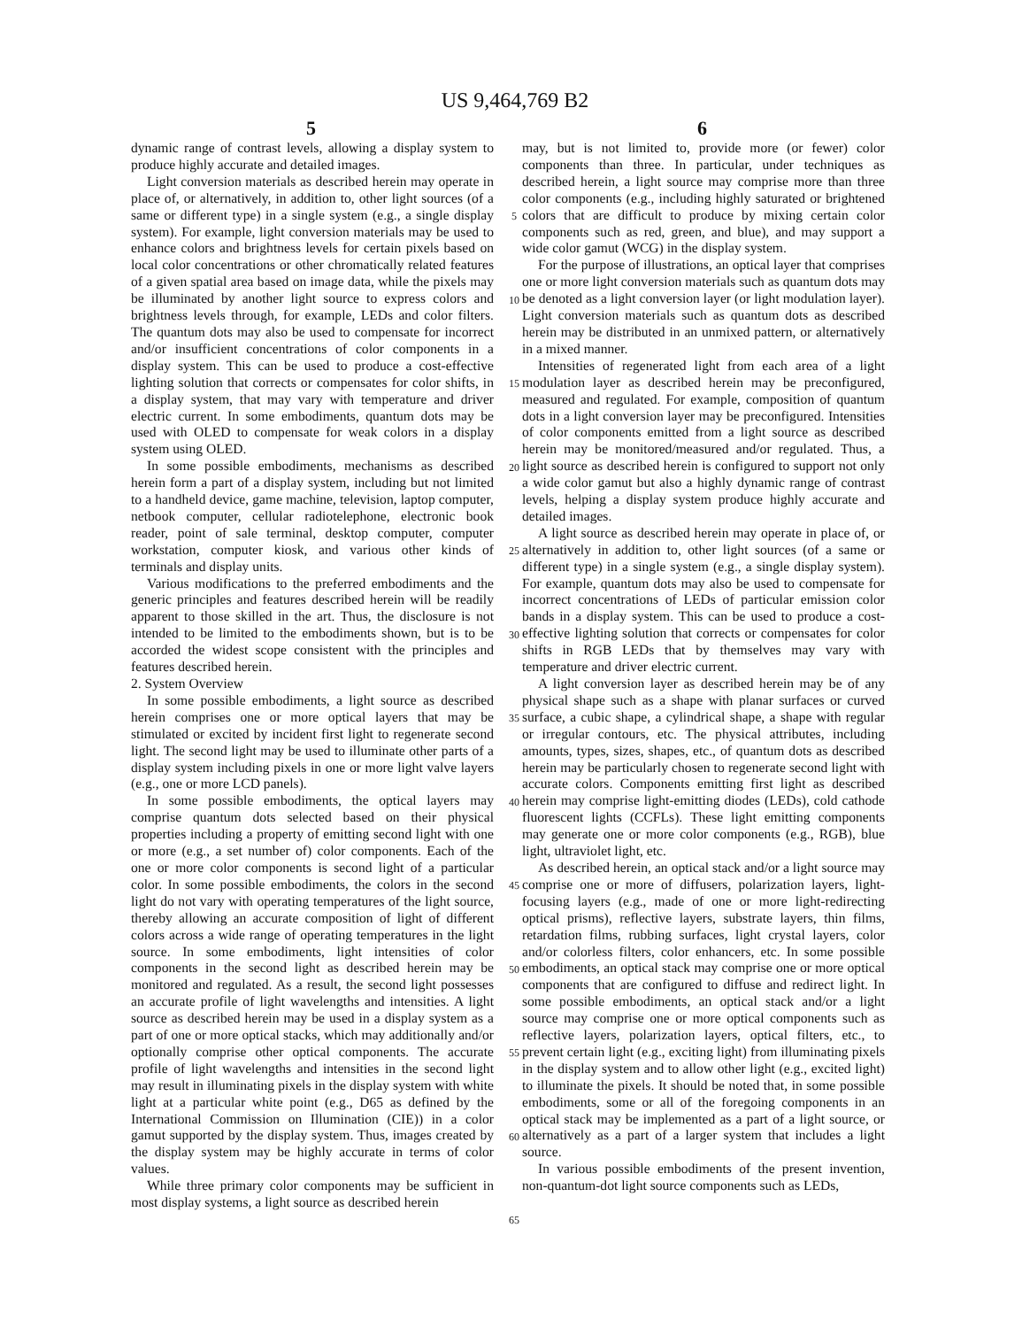US 9,464,769 B2
5 6
dynamic range of contrast levels, allowing a display system to produce highly accurate and detailed images.
Light conversion materials as described herein may operate in place of, or alternatively, in addition to, other light sources (of a same or different type) in a single system (e.g., a single display system). For example, light conversion materials may be used to enhance colors and brightness levels for certain pixels based on local color concentrations or other chromatically related features of a given spatial area based on image data, while the pixels may be illuminated by another light source to express colors and brightness levels through, for example, LEDs and color filters. The quantum dots may also be used to compensate for incorrect and/or insufficient concentrations of color components in a display system. This can be used to produce a cost-effective lighting solution that corrects or compensates for color shifts, in a display system, that may vary with temperature and driver electric current. In some embodiments, quantum dots may be used with OLED to compensate for weak colors in a display system using OLED.
In some possible embodiments, mechanisms as described herein form a part of a display system, including but not limited to a handheld device, game machine, television, laptop computer, netbook computer, cellular radiotelephone, electronic book reader, point of sale terminal, desktop computer, computer workstation, computer kiosk, and various other kinds of terminals and display units.
Various modifications to the preferred embodiments and the generic principles and features described herein will be readily apparent to those skilled in the art. Thus, the disclosure is not intended to be limited to the embodiments shown, but is to be accorded the widest scope consistent with the principles and features described herein.
2. System Overview
In some possible embodiments, a light source as described herein comprises one or more optical layers that may be stimulated or excited by incident first light to regenerate second light. The second light may be used to illuminate other parts of a display system including pixels in one or more light valve layers (e.g., one or more LCD panels).
In some possible embodiments, the optical layers may comprise quantum dots selected based on their physical properties including a property of emitting second light with one or more (e.g., a set number of) color components. Each of the one or more color components is second light of a particular color. In some possible embodiments, the colors in the second light do not vary with operating temperatures of the light source, thereby allowing an accurate composition of light of different colors across a wide range of operating temperatures in the light source. In some embodiments, light intensities of color components in the second light as described herein may be monitored and regulated. As a result, the second light possesses an accurate profile of light wavelengths and intensities. A light source as described herein may be used in a display system as a part of one or more optical stacks, which may additionally and/or optionally comprise other optical components. The accurate profile of light wavelengths and intensities in the second light may result in illuminating pixels in the display system with white light at a particular white point (e.g., D65 as defined by the International Commission on Illumination (CIE)) in a color gamut supported by the display system. Thus, images created by the display system may be highly accurate in terms of color values.
While three primary color components may be sufficient in most display systems, a light source as described herein
5
10
15
20
25
30
35
40
45
50
55
60
65
may, but is not limited to, provide more (or fewer) color components than three. In particular, under techniques as described herein, a light source may comprise more than three color components (e.g., including highly saturated or brightened colors that are difficult to produce by mixing certain color components such as red, green, and blue), and may support a wide color gamut (WCG) in the display system.
For the purpose of illustrations, an optical layer that comprises one or more light conversion materials such as quantum dots may be denoted as a light conversion layer (or light modulation layer). Light conversion materials such as quantum dots as described herein may be distributed in an unmixed pattern, or alternatively in a mixed manner.
Intensities of regenerated light from each area of a light modulation layer as described herein may be preconfigured, measured and regulated. For example, composition of quantum dots in a light conversion layer may be preconfigured. Intensities of color components emitted from a light source as described herein may be monitored/measured and/or regulated. Thus, a light source as described herein is configured to support not only a wide color gamut but also a highly dynamic range of contrast levels, helping a display system produce highly accurate and detailed images.
A light source as described herein may operate in place of, or alternatively in addition to, other light sources (of a same or different type) in a single system (e.g., a single display system). For example, quantum dots may also be used to compensate for incorrect concentrations of LEDs of particular emission color bands in a display system. This can be used to produce a cost-effective lighting solution that corrects or compensates for color shifts in RGB LEDs that by themselves may vary with temperature and driver electric current.
A light conversion layer as described herein may be of any physical shape such as a shape with planar surfaces or curved surface, a cubic shape, a cylindrical shape, a shape with regular or irregular contours, etc. The physical attributes, including amounts, types, sizes, shapes, etc., of quantum dots as described herein may be particularly chosen to regenerate second light with accurate colors. Components emitting first light as described herein may comprise light-emitting diodes (LEDs), cold cathode fluorescent lights (CCFLs). These light emitting components may generate one or more color components (e.g., RGB), blue light, ultraviolet light, etc.
As described herein, an optical stack and/or a light source may comprise one or more of diffusers, polarization layers, light-focusing layers (e.g., made of one or more light-redirecting optical prisms), reflective layers, substrate layers, thin films, retardation films, rubbing surfaces, light crystal layers, color and/or colorless filters, color enhancers, etc. In some possible embodiments, an optical stack may comprise one or more optical components that are configured to diffuse and redirect light. In some possible embodiments, an optical stack and/or a light source may comprise one or more optical components such as reflective layers, polarization layers, optical filters, etc., to prevent certain light (e.g., exciting light) from illuminating pixels in the display system and to allow other light (e.g., excited light) to illuminate the pixels. It should be noted that, in some possible embodiments, some or all of the foregoing components in an optical stack may be implemented as a part of a light source, or alternatively as a part of a larger system that includes a light source.
In various possible embodiments of the present invention, non-quantum-dot light source components such as LEDs,